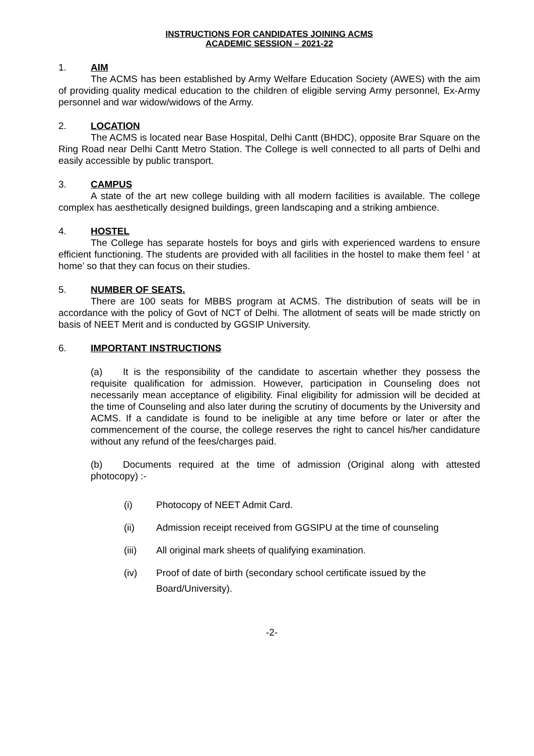INSTRUCTIONS FOR CANDIDATES JOINING ACMS
ACADEMIC SESSION – 2021-22
1. AIM
The ACMS has been established by Army Welfare Education Society (AWES) with the aim of providing quality medical education to the children of eligible serving Army personnel, Ex-Army personnel and war widow/widows of the Army.
2. LOCATION
The ACMS is located near Base Hospital, Delhi Cantt (BHDC), opposite Brar Square on the Ring Road near Delhi Cantt Metro Station. The College is well connected to all parts of Delhi and easily accessible by public transport.
3. CAMPUS
A state of the art new college building with all modern facilities is available. The college complex has aesthetically designed buildings, green landscaping and a striking ambience.
4. HOSTEL
The College has separate hostels for boys and girls with experienced wardens to ensure efficient functioning. The students are provided with all facilities in the hostel to make them feel ‘ at home’ so that they can focus on their studies.
5. NUMBER OF SEATS.
There are 100 seats for MBBS program at ACMS. The distribution of seats will be in accordance with the policy of Govt of NCT of Delhi. The allotment of seats will be made strictly on basis of NEET Merit and is conducted by GGSIP University.
6. IMPORTANT INSTRUCTIONS
(a) It is the responsibility of the candidate to ascertain whether they possess the requisite qualification for admission. However, participation in Counseling does not necessarily mean acceptance of eligibility. Final eligibility for admission will be decided at the time of Counseling and also later during the scrutiny of documents by the University and ACMS. If a candidate is found to be ineligible at any time before or later or after the commencement of the course, the college reserves the right to cancel his/her candidature without any refund of the fees/charges paid.
(b) Documents required at the time of admission (Original along with attested photocopy) :-
(i) Photocopy of NEET Admit Card.
(ii) Admission receipt received from GGSIPU at the time of counseling
(iii) All original mark sheets of qualifying examination.
(iv) Proof of date of birth (secondary school certificate issued by the Board/University).
-2-